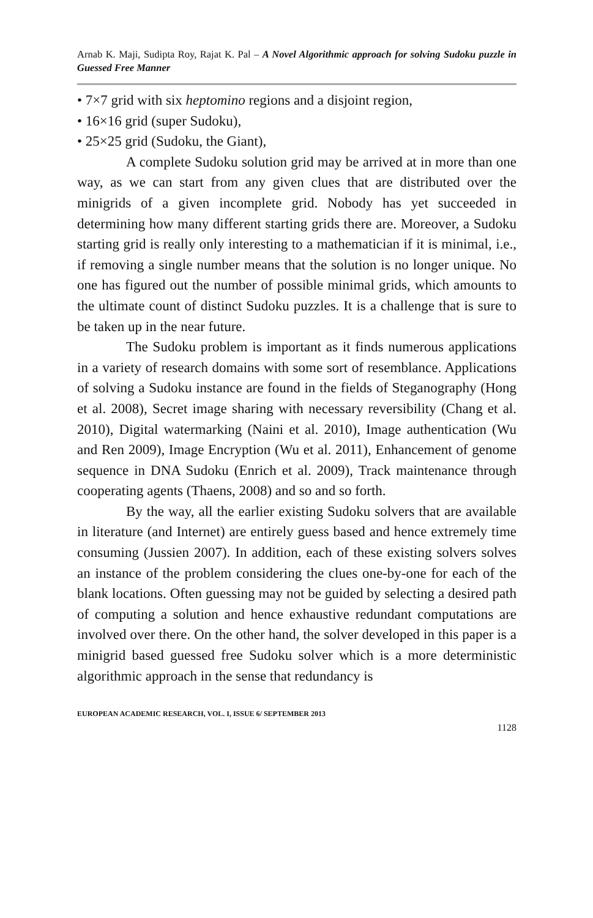Arnab K. Maji, Sudipta Roy, Rajat K. Pal – A Novel Algorithmic approach for solving Sudoku puzzle in Guessed Free Manner
• 7×7 grid with six heptomino regions and a disjoint region,
• 16×16 grid (super Sudoku),
• 25×25 grid (Sudoku, the Giant),
A complete Sudoku solution grid may be arrived at in more than one way, as we can start from any given clues that are distributed over the minigrids of a given incomplete grid. Nobody has yet succeeded in determining how many different starting grids there are. Moreover, a Sudoku starting grid is really only interesting to a mathematician if it is minimal, i.e., if removing a single number means that the solution is no longer unique. No one has figured out the number of possible minimal grids, which amounts to the ultimate count of distinct Sudoku puzzles. It is a challenge that is sure to be taken up in the near future.
The Sudoku problem is important as it finds numerous applications in a variety of research domains with some sort of resemblance. Applications of solving a Sudoku instance are found in the fields of Steganography (Hong et al. 2008), Secret image sharing with necessary reversibility (Chang et al. 2010), Digital watermarking (Naini et al. 2010), Image authentication (Wu and Ren 2009), Image Encryption (Wu et al. 2011), Enhancement of genome sequence in DNA Sudoku (Enrich et al. 2009), Track maintenance through cooperating agents (Thaens, 2008) and so and so forth.
By the way, all the earlier existing Sudoku solvers that are available in literature (and Internet) are entirely guess based and hence extremely time consuming (Jussien 2007). In addition, each of these existing solvers solves an instance of the problem considering the clues one-by-one for each of the blank locations. Often guessing may not be guided by selecting a desired path of computing a solution and hence exhaustive redundant computations are involved over there. On the other hand, the solver developed in this paper is a minigrid based guessed free Sudoku solver which is a more deterministic algorithmic approach in the sense that redundancy is
EUROPEAN ACADEMIC RESEARCH, VOL. I, ISSUE 6/ SEPTEMBER 2013
1128